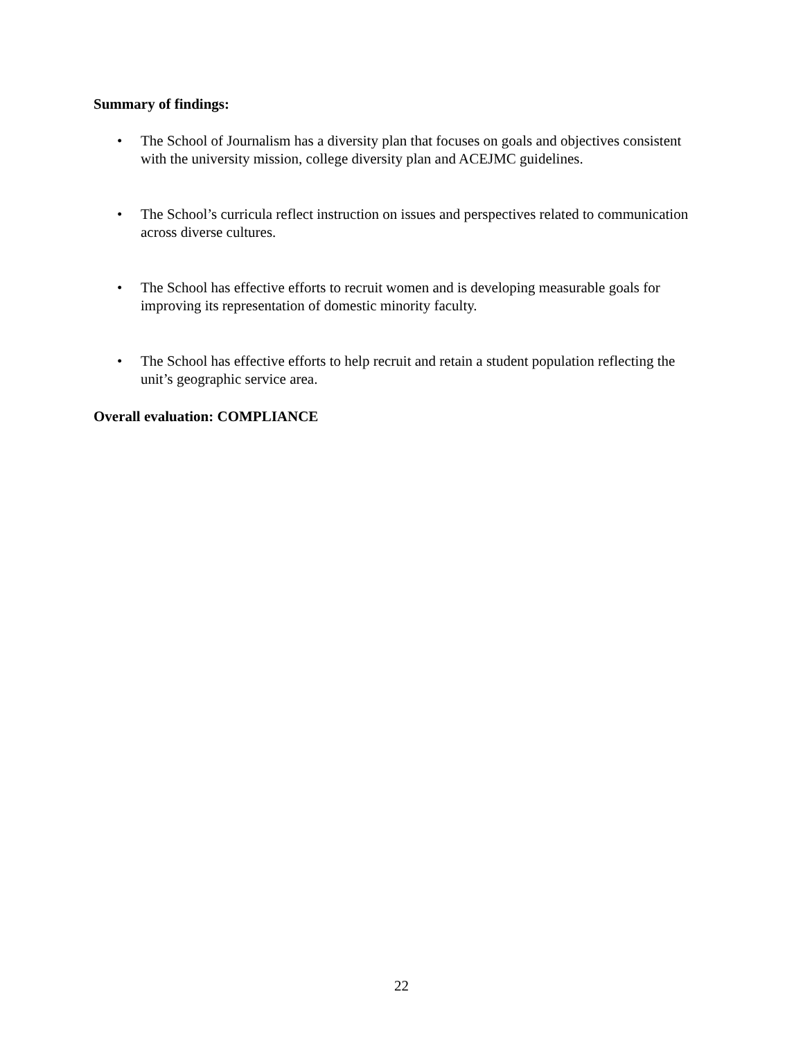Summary of findings:
• The School of Journalism has a diversity plan that focuses on goals and objectives consistent with the university mission, college diversity plan and ACEJMC guidelines.
• The School’s curricula reflect instruction on issues and perspectives related to communication across diverse cultures.
• The School has effective efforts to recruit women and is developing measurable goals for improving its representation of domestic minority faculty.
• The School has effective efforts to help recruit and retain a student population reflecting the unit’s geographic service area.
Overall evaluation: COMPLIANCE
22